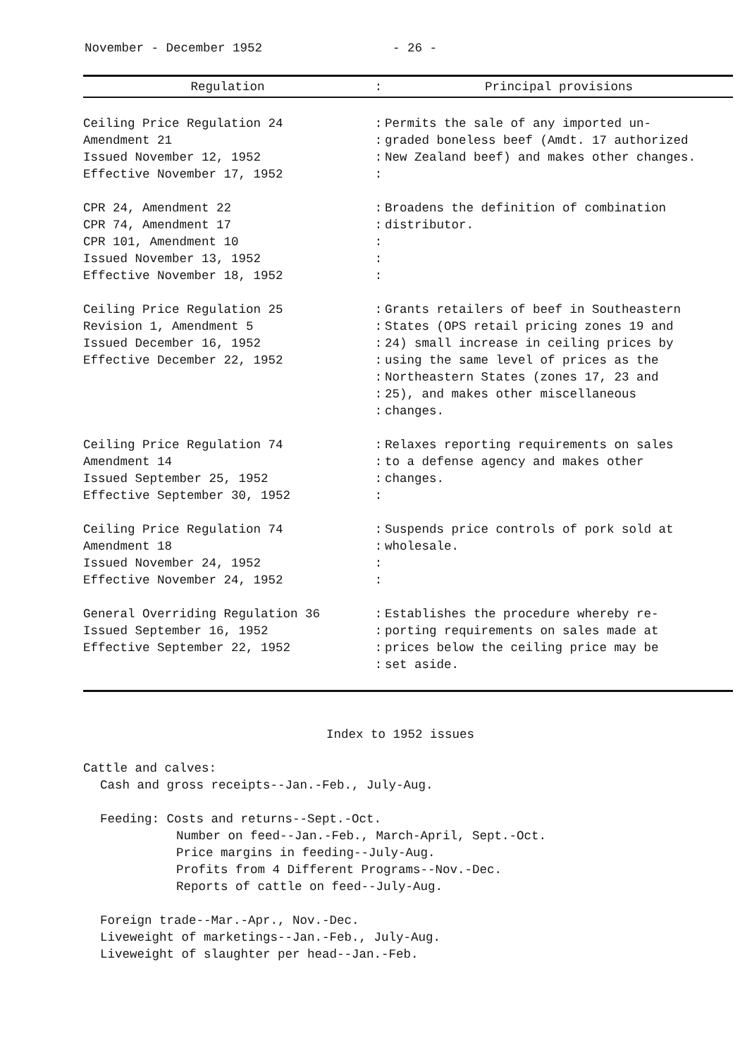November - December 1952 - 26 -
| Regulation | : | Principal provisions |
| --- | --- | --- |
| Ceiling Price Regulation 24 Amendment 21 Issued November 12, 1952 Effective November 17, 1952 | : : : : | Permits the sale of any imported un- graded boneless beef (Amdt. 17 authorized New Zealand beef) and makes other changes. |
| CPR 24, Amendment 22 CPR 74, Amendment 17 CPR 101, Amendment 10 Issued November 13, 1952 Effective November 18, 1952 | : : : : : | Broadens the definition of combination distributor. |
| Ceiling Price Regulation 25 Revision 1, Amendment 5 Issued December 16, 1952 Effective December 22, 1952 | : : : : : : : | Grants retailers of beef in Southeastern States (OPS retail pricing zones 19 and 24) small increase in ceiling prices by using the same level of prices as the Northeastern States (zones 17, 23 and 25), and makes other miscellaneous changes. |
| Ceiling Price Regulation 74 Amendment 14 Issued September 25, 1952 Effective September 30, 1952 | : : : : | Relaxes reporting requirements on sales to a defense agency and makes other changes. |
| Ceiling Price Regulation 74 Amendment 18 Issued November 24, 1952 Effective November 24, 1952 | : : : : | Suspends price controls of pork sold at wholesale. |
| General Overriding Regulation 36 Issued September 16, 1952 Effective September 22, 1952 | : : : : | Establishes the procedure whereby re- porting requirements on sales made at prices below the ceiling price may be set aside. |
Index to 1952 issues
Cattle and calves:
Cash and gross receipts--Jan.-Feb., July-Aug.
Feeding: Costs and returns--Sept.-Oct.
Number on feed--Jan.-Feb., March-April, Sept.-Oct.
Price margins in feeding--July-Aug.
Profits from 4 Different Programs--Nov.-Dec.
Reports of cattle on feed--July-Aug.
Foreign trade--Mar.-Apr., Nov.-Dec.
Liveweight of marketings--Jan.-Feb., July-Aug.
Liveweight of slaughter per head--Jan.-Feb.